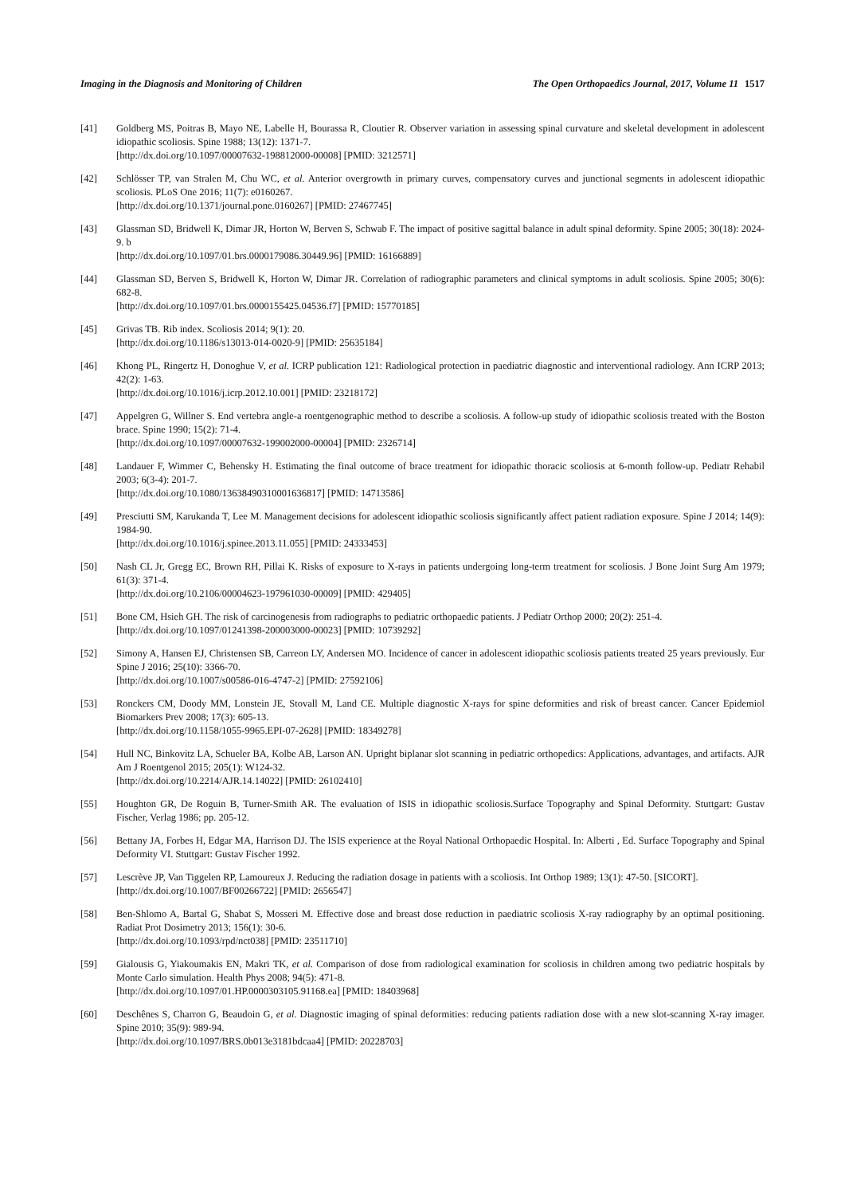Imaging in the Diagnosis and Monitoring of Children The Open Orthopaedics Journal, 2017, Volume 11 1517
[41] Goldberg MS, Poitras B, Mayo NE, Labelle H, Bourassa R, Cloutier R. Observer variation in assessing spinal curvature and skeletal development in adolescent idiopathic scoliosis. Spine 1988; 13(12): 1371-7.
[http://dx.doi.org/10.1097/00007632-198812000-00008] [PMID: 3212571]
[42] Schlösser TP, van Stralen M, Chu WC, et al. Anterior overgrowth in primary curves, compensatory curves and junctional segments in adolescent idiopathic scoliosis. PLoS One 2016; 11(7): e0160267.
[http://dx.doi.org/10.1371/journal.pone.0160267] [PMID: 27467745]
[43] Glassman SD, Bridwell K, Dimar JR, Horton W, Berven S, Schwab F. The impact of positive sagittal balance in adult spinal deformity. Spine 2005; 30(18): 2024-9. b
[http://dx.doi.org/10.1097/01.brs.0000179086.30449.96] [PMID: 16166889]
[44] Glassman SD, Berven S, Bridwell K, Horton W, Dimar JR. Correlation of radiographic parameters and clinical symptoms in adult scoliosis. Spine 2005; 30(6): 682-8.
[http://dx.doi.org/10.1097/01.brs.0000155425.04536.f7] [PMID: 15770185]
[45] Grivas TB. Rib index. Scoliosis 2014; 9(1): 20.
[http://dx.doi.org/10.1186/s13013-014-0020-9] [PMID: 25635184]
[46] Khong PL, Ringertz H, Donoghue V, et al. ICRP publication 121: Radiological protection in paediatric diagnostic and interventional radiology. Ann ICRP 2013; 42(2): 1-63.
[http://dx.doi.org/10.1016/j.icrp.2012.10.001] [PMID: 23218172]
[47] Appelgren G, Willner S. End vertebra angle-a roentgenographic method to describe a scoliosis. A follow-up study of idiopathic scoliosis treated with the Boston brace. Spine 1990; 15(2): 71-4.
[http://dx.doi.org/10.1097/00007632-199002000-00004] [PMID: 2326714]
[48] Landauer F, Wimmer C, Behensky H. Estimating the final outcome of brace treatment for idiopathic thoracic scoliosis at 6-month follow-up. Pediatr Rehabil 2003; 6(3-4): 201-7.
[http://dx.doi.org/10.1080/13638490310001636817] [PMID: 14713586]
[49] Presciutti SM, Karukanda T, Lee M. Management decisions for adolescent idiopathic scoliosis significantly affect patient radiation exposure. Spine J 2014; 14(9): 1984-90.
[http://dx.doi.org/10.1016/j.spinee.2013.11.055] [PMID: 24333453]
[50] Nash CL Jr, Gregg EC, Brown RH, Pillai K. Risks of exposure to X-rays in patients undergoing long-term treatment for scoliosis. J Bone Joint Surg Am 1979; 61(3): 371-4.
[http://dx.doi.org/10.2106/00004623-197961030-00009] [PMID: 429405]
[51] Bone CM, Hsieh GH. The risk of carcinogenesis from radiographs to pediatric orthopaedic patients. J Pediatr Orthop 2000; 20(2): 251-4.
[http://dx.doi.org/10.1097/01241398-200003000-00023] [PMID: 10739292]
[52] Simony A, Hansen EJ, Christensen SB, Carreon LY, Andersen MO. Incidence of cancer in adolescent idiopathic scoliosis patients treated 25 years previously. Eur Spine J 2016; 25(10): 3366-70.
[http://dx.doi.org/10.1007/s00586-016-4747-2] [PMID: 27592106]
[53] Ronckers CM, Doody MM, Lonstein JE, Stovall M, Land CE. Multiple diagnostic X-rays for spine deformities and risk of breast cancer. Cancer Epidemiol Biomarkers Prev 2008; 17(3): 605-13.
[http://dx.doi.org/10.1158/1055-9965.EPI-07-2628] [PMID: 18349278]
[54] Hull NC, Binkovitz LA, Schueler BA, Kolbe AB, Larson AN. Upright biplanar slot scanning in pediatric orthopedics: Applications, advantages, and artifacts. AJR Am J Roentgenol 2015; 205(1): W124-32.
[http://dx.doi.org/10.2214/AJR.14.14022] [PMID: 26102410]
[55] Houghton GR, De Roguin B, Turner-Smith AR. The evaluation of ISIS in idiopathic scoliosis.Surface Topography and Spinal Deformity. Stuttgart: Gustav Fischer, Verlag 1986; pp. 205-12.
[56] Bettany JA, Forbes H, Edgar MA, Harrison DJ. The ISIS experience at the Royal National Orthopaedic Hospital. In: Alberti , Ed. Surface Topography and Spinal Deformity VI. Stuttgart: Gustav Fischer 1992.
[57] Lescrève JP, Van Tiggelen RP, Lamoureux J. Reducing the radiation dosage in patients with a scoliosis. Int Orthop 1989; 13(1): 47-50. [SICORT].
[http://dx.doi.org/10.1007/BF00266722] [PMID: 2656547]
[58] Ben-Shlomo A, Bartal G, Shabat S, Mosseri M. Effective dose and breast dose reduction in paediatric scoliosis X-ray radiography by an optimal positioning. Radiat Prot Dosimetry 2013; 156(1): 30-6.
[http://dx.doi.org/10.1093/rpd/nct038] [PMID: 23511710]
[59] Gialousis G, Yiakoumakis EN, Makri TK, et al. Comparison of dose from radiological examination for scoliosis in children among two pediatric hospitals by Monte Carlo simulation. Health Phys 2008; 94(5): 471-8.
[http://dx.doi.org/10.1097/01.HP.0000303105.91168.ea] [PMID: 18403968]
[60] Deschênes S, Charron G, Beaudoin G, et al. Diagnostic imaging of spinal deformities: reducing patients radiation dose with a new slot-scanning X-ray imager. Spine 2010; 35(9): 989-94.
[http://dx.doi.org/10.1097/BRS.0b013e3181bdcaa4] [PMID: 20228703]